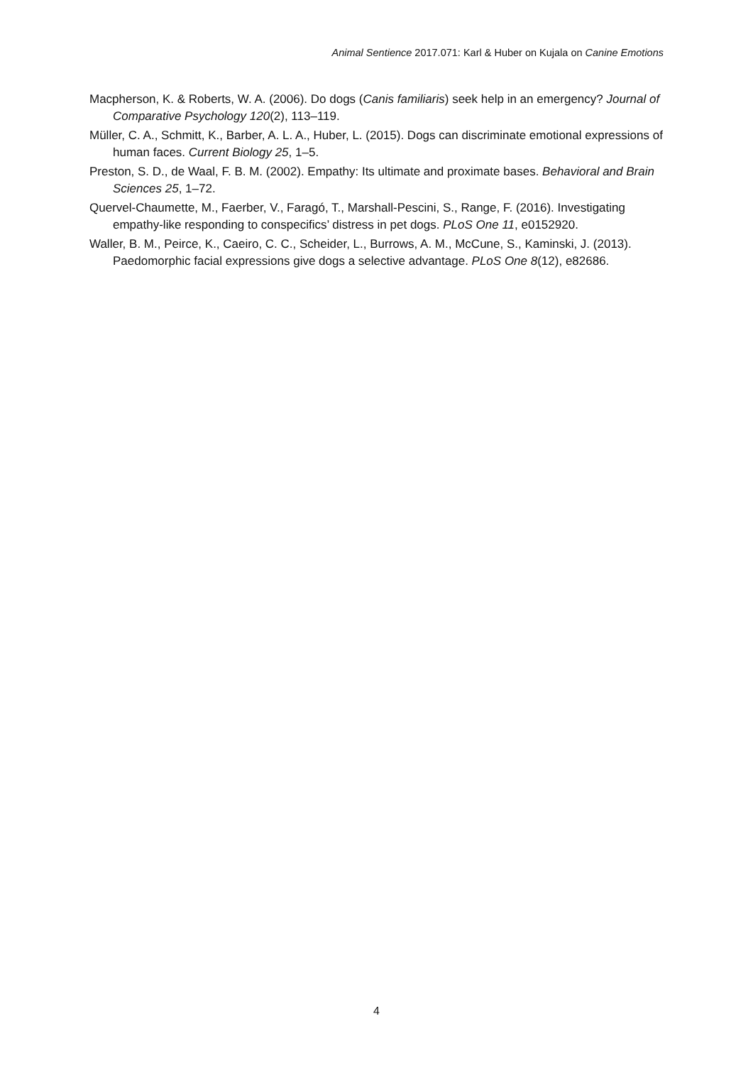Animal Sentience 2017.071: Karl & Huber on Kujala on Canine Emotions
Macpherson, K. & Roberts, W. A. (2006). Do dogs (Canis familiaris) seek help in an emergency? Journal of Comparative Psychology 120(2), 113–119.
Müller, C. A., Schmitt, K., Barber, A. L. A., Huber, L. (2015). Dogs can discriminate emotional expressions of human faces. Current Biology 25, 1–5.
Preston, S. D., de Waal, F. B. M. (2002). Empathy: Its ultimate and proximate bases. Behavioral and Brain Sciences 25, 1–72.
Quervel-Chaumette, M., Faerber, V., Faragó, T., Marshall-Pescini, S., Range, F. (2016). Investigating empathy-like responding to conspecifics’ distress in pet dogs. PLoS One 11, e0152920.
Waller, B. M., Peirce, K., Caeiro, C. C., Scheider, L., Burrows, A. M., McCune, S., Kaminski, J. (2013). Paedomorphic facial expressions give dogs a selective advantage. PLoS One 8(12), e82686.
4